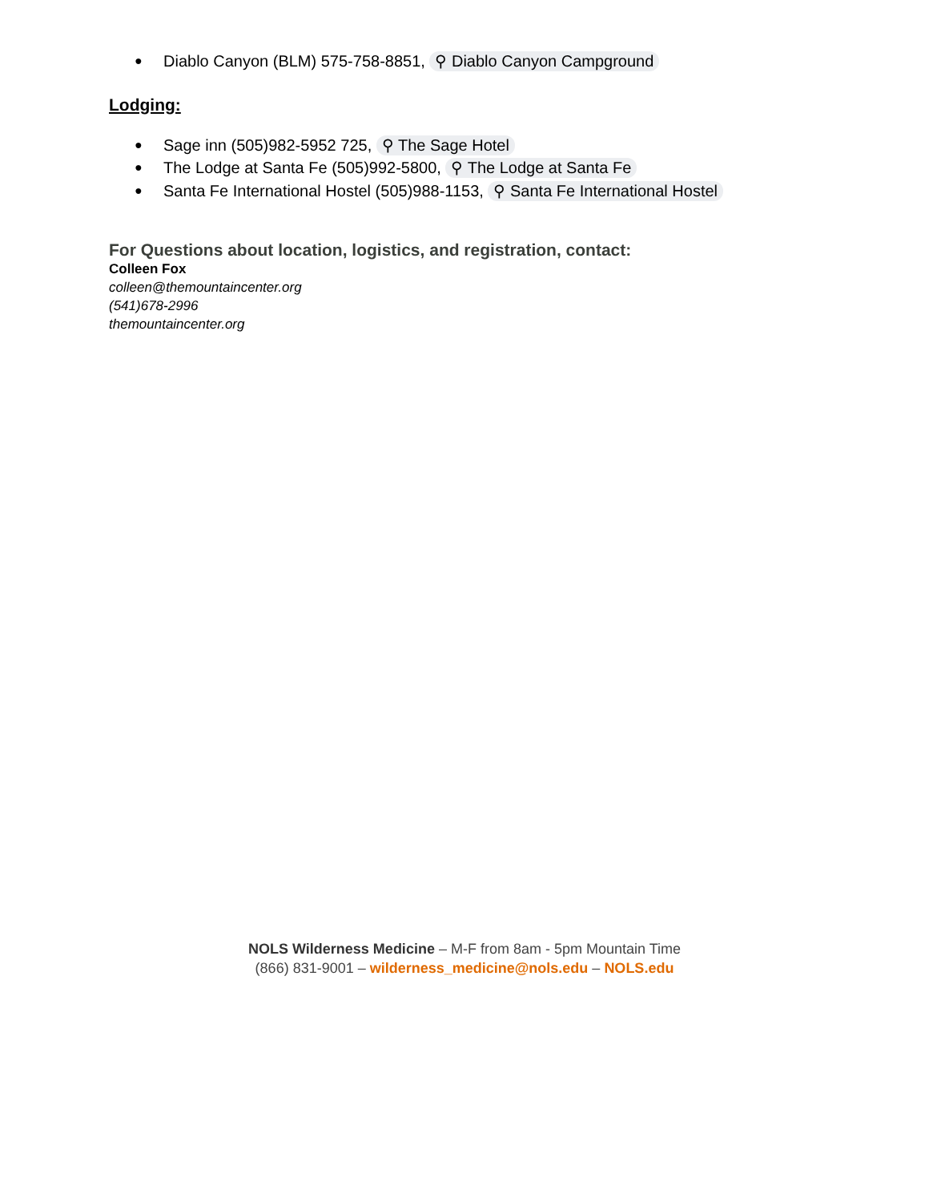● Diablo Canyon (BLM) 575-758-8851, ⚲ Diablo Canyon Campground
Lodging:
● Sage inn (505)982-5952 725, ⚲ The Sage Hotel
● The Lodge at Santa Fe (505)992-5800, ⚲ The Lodge at Santa Fe
● Santa Fe International Hostel (505)988-1153, ⚲ Santa Fe International Hostel
For Questions about location, logistics, and registration, contact:
Colleen Fox
colleen@themountaincenter.org
(541)678-2996
themountaincenter.org
NOLS Wilderness Medicine – M-F from 8am - 5pm Mountain Time
(866) 831-9001 – wilderness_medicine@nols.edu – NOLS.edu